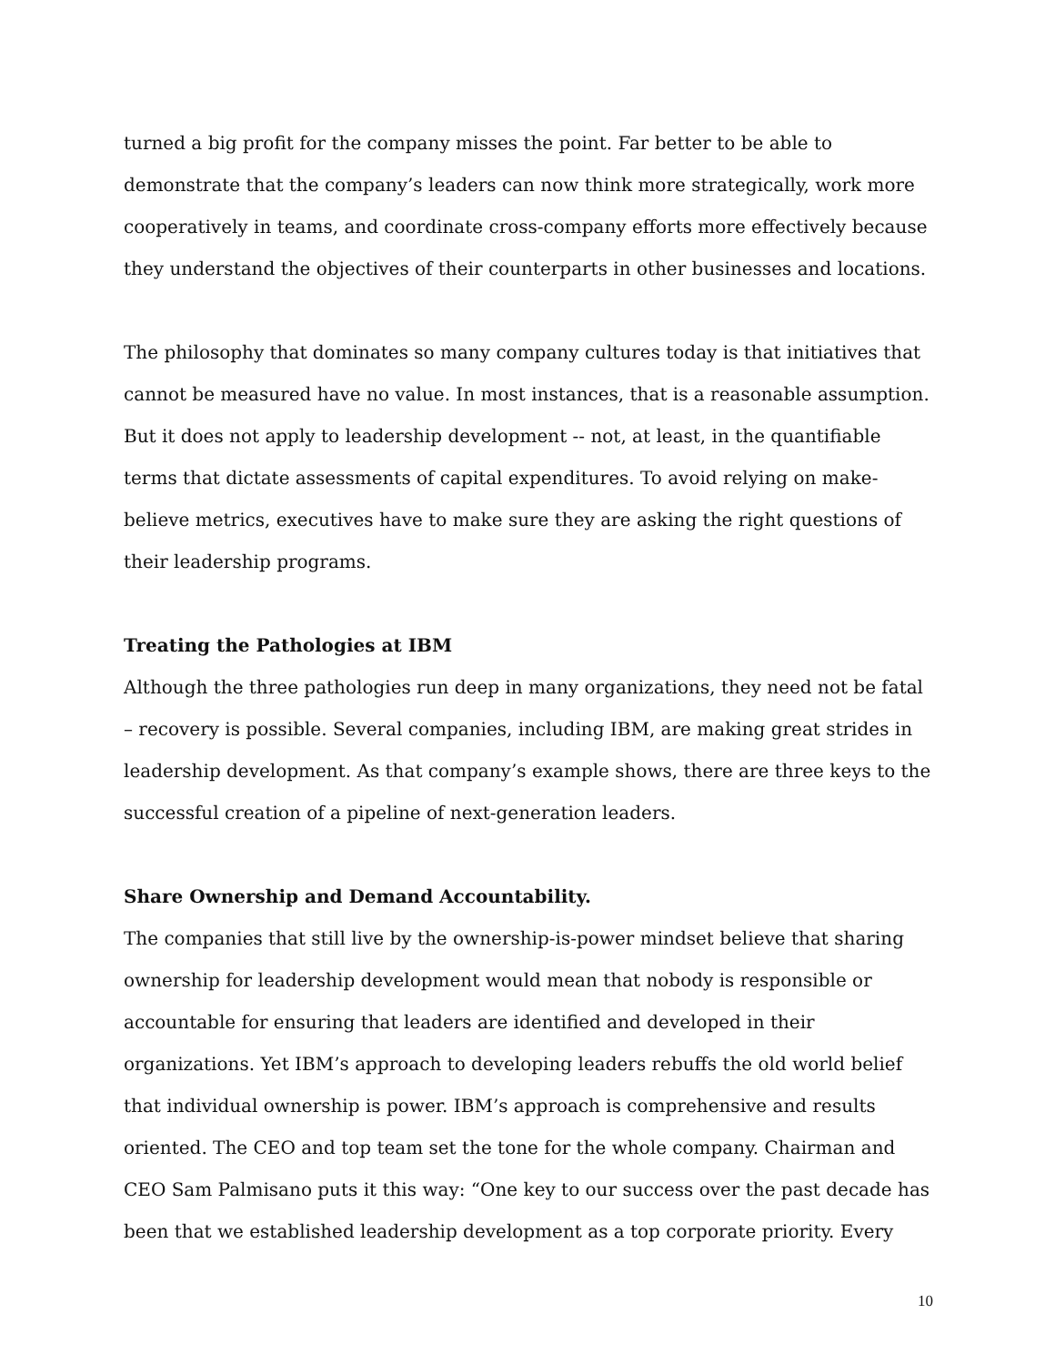turned a big profit for the company misses the point. Far better to be able to demonstrate that the company’s leaders can now think more strategically, work more cooperatively in teams, and coordinate cross-company efforts more effectively because they understand the objectives of their counterparts in other businesses and locations.
The philosophy that dominates so many company cultures today is that initiatives that cannot be measured have no value. In most instances, that is a reasonable assumption. But it does not apply to leadership development -- not, at least, in the quantifiable terms that dictate assessments of capital expenditures. To avoid relying on make-believe metrics, executives have to make sure they are asking the right questions of their leadership programs.
Treating the Pathologies at IBM
Although the three pathologies run deep in many organizations, they need not be fatal – recovery is possible. Several companies, including IBM, are making great strides in leadership development. As that company’s example shows, there are three keys to the successful creation of a pipeline of next-generation leaders.
Share Ownership and Demand Accountability.
The companies that still live by the ownership-is-power mindset believe that sharing ownership for leadership development would mean that nobody is responsible or accountable for ensuring that leaders are identified and developed in their organizations. Yet IBM’s approach to developing leaders rebuffs the old world belief that individual ownership is power. IBM’s approach is comprehensive and results oriented. The CEO and top team set the tone for the whole company. Chairman and CEO Sam Palmisano puts it this way: “One key to our success over the past decade has been that we established leadership development as a top corporate priority. Every
10